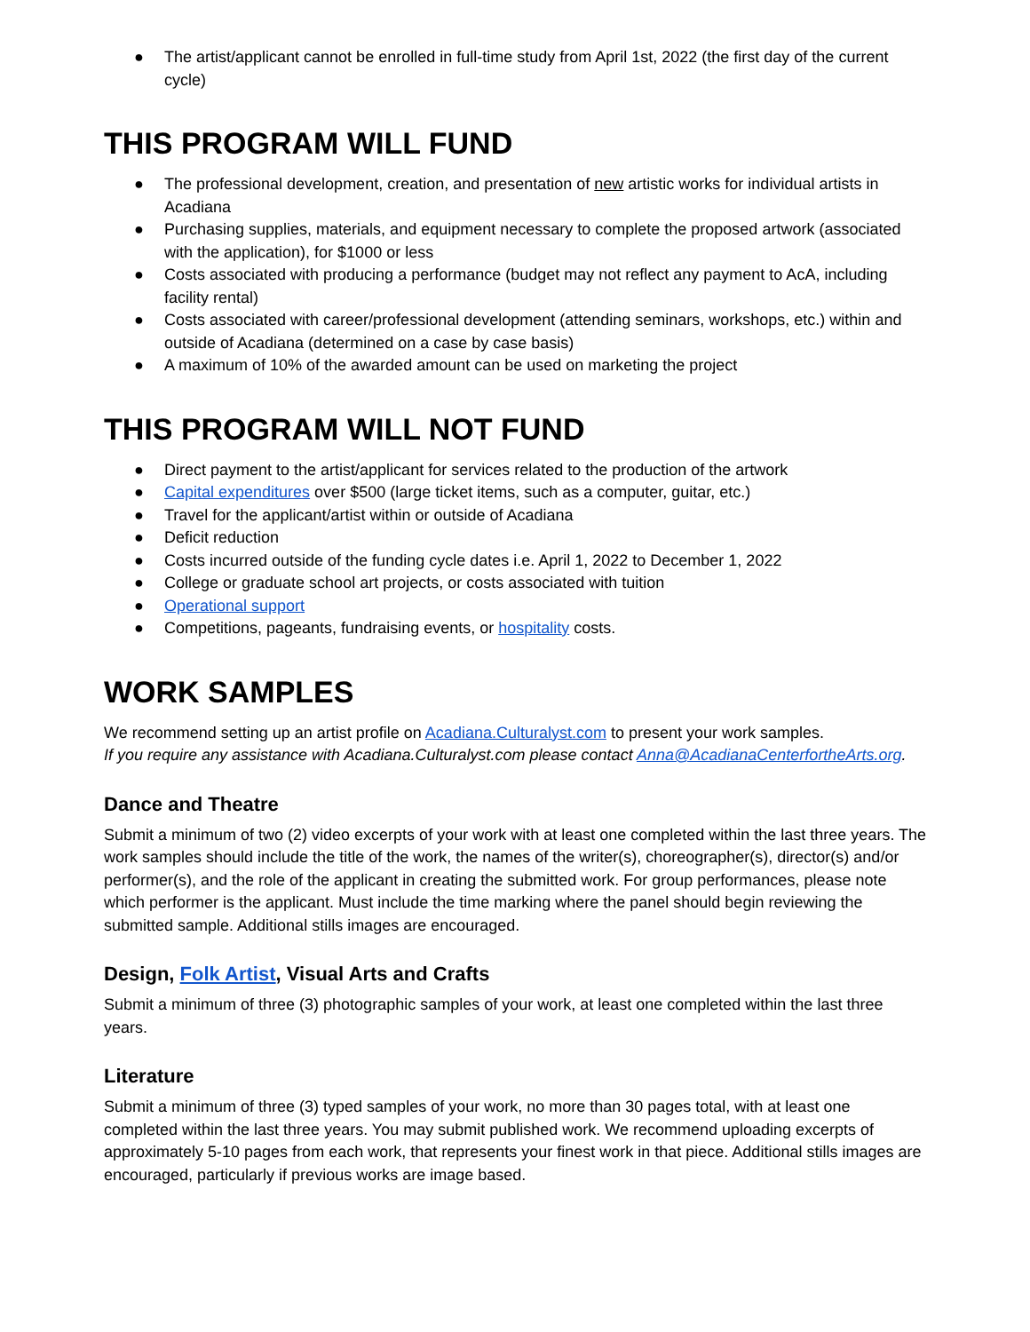● The artist/applicant cannot be enrolled in full-time study from April 1st, 2022 (the first day of the current cycle)
THIS PROGRAM WILL FUND
● The professional development, creation, and presentation of new artistic works for individual artists in Acadiana
● Purchasing supplies, materials, and equipment necessary to complete the proposed artwork (associated with the application), for $1000 or less
● Costs associated with producing a performance (budget may not reflect any payment to AcA, including facility rental)
● Costs associated with career/professional development (attending seminars, workshops, etc.) within and outside of Acadiana (determined on a case by case basis)
● A maximum of 10% of the awarded amount can be used on marketing the project
THIS PROGRAM WILL NOT FUND
● Direct payment to the artist/applicant for services related to the production of the artwork
● Capital expenditures over $500 (large ticket items, such as a computer, guitar, etc.)
● Travel for the applicant/artist within or outside of Acadiana
● Deficit reduction
● Costs incurred outside of the funding cycle dates i.e. April 1, 2022 to December 1, 2022
● College or graduate school art projects, or costs associated with tuition
● Operational support
● Competitions, pageants, fundraising events, or hospitality costs.
WORK SAMPLES
We recommend setting up an artist profile on Acadiana.Culturalyst.com to present your work samples.
If you require any assistance with Acadiana.Culturalyst.com please contact Anna@AcadianaCenterfortheArts.org.
Dance and Theatre
Submit a minimum of two (2) video excerpts of your work with at least one completed within the last three years. The work samples should include the title of the work, the names of the writer(s), choreographer(s), director(s) and/or performer(s), and the role of the applicant in creating the submitted work. For group performances, please note which performer is the applicant. Must include the time marking where the panel should begin reviewing the submitted sample. Additional stills images are encouraged.
Design, Folk Artist, Visual Arts and Crafts
Submit a minimum of three (3) photographic samples of your work, at least one completed within the last three years.
Literature
Submit a minimum of three (3) typed samples of your work, no more than 30 pages total, with at least one completed within the last three years. You may submit published work. We recommend uploading excerpts of approximately 5-10 pages from each work, that represents your finest work in that piece. Additional stills images are encouraged, particularly if previous works are image based.